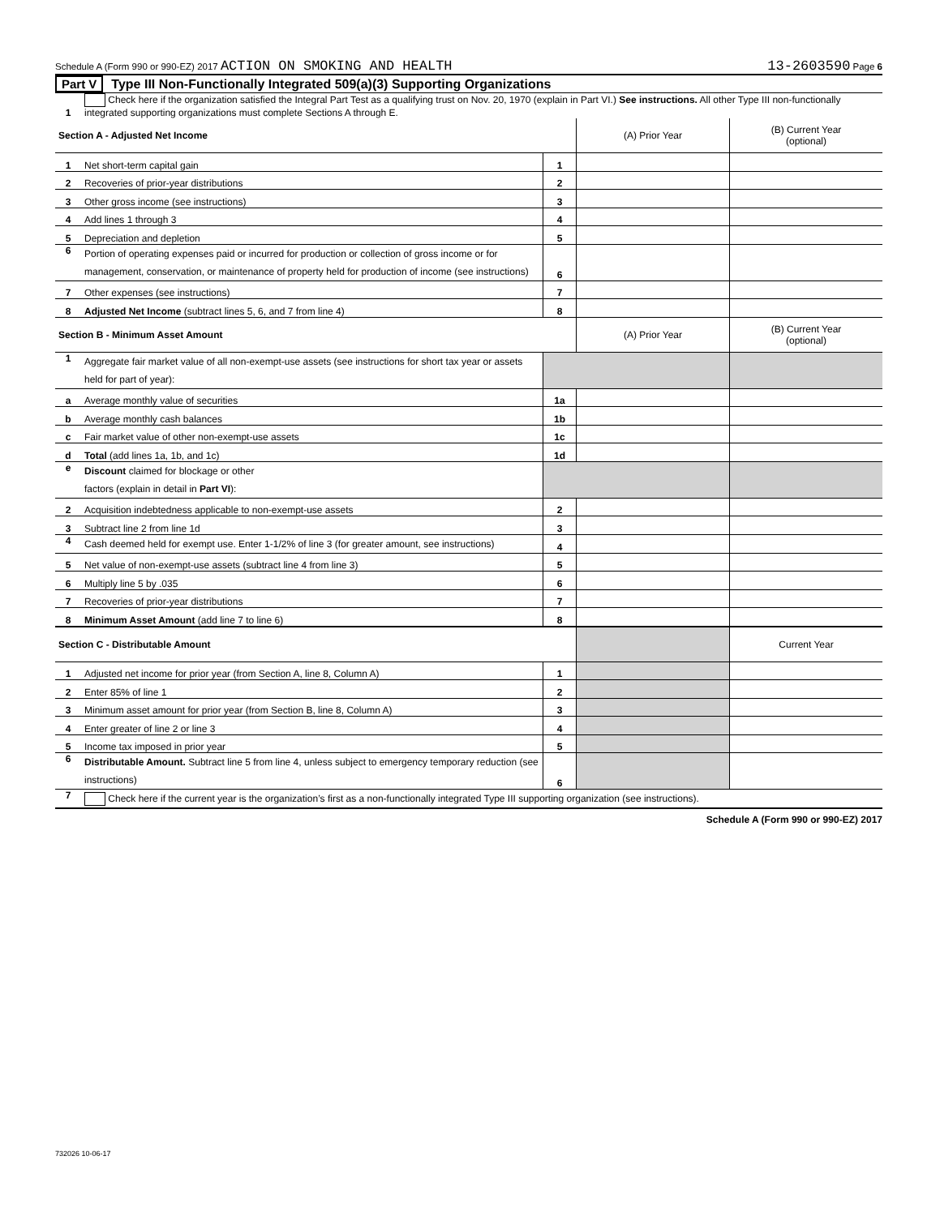Schedule A (Form 990 or 990-EZ) 2017 ACTION ON SMOKING AND HEALTH 13-2603590 Page 6
Part V Type III Non-Functionally Integrated 509(a)(3) Supporting Organizations
| 1 | Check here if the organization satisfied the Integral Part Test as a qualifying trust on Nov. 20, 1970 (explain in Part VI.) See instructions. All other Type III non-functionally integrated supporting organizations must complete Sections A through E. | | | |
| Section A - Adjusted Net Income | | | (A) Prior Year | (B) Current Year (optional) |
| 1 | Net short-term capital gain | 1 | | |
| 2 | Recoveries of prior-year distributions | 2 | | |
| 3 | Other gross income (see instructions) | 3 | | |
| 4 | Add lines 1 through 3 | 4 | | |
| 5 | Depreciation and depletion | 5 | | |
| 6 | Portion of operating expenses paid or incurred for production or collection of gross income or for management, conservation, or maintenance of property held for production of income (see instructions) | 6 | | |
| 7 | Other expenses (see instructions) | 7 | | |
| 8 | Adjusted Net Income (subtract lines 5, 6, and 7 from line 4) | 8 | | |
| Section B - Minimum Asset Amount | | | (A) Prior Year | (B) Current Year (optional) |
| 1 | Aggregate fair market value of all non-exempt-use assets (see instructions for short tax year or assets held for part of year): | | | |
| a | Average monthly value of securities | 1a | | |
| b | Average monthly cash balances | 1b | | |
| c | Fair market value of other non-exempt-use assets | 1c | | |
| d | Total (add lines 1a, 1b, and 1c) | 1d | | |
| e | Discount claimed for blockage or other factors (explain in detail in Part VI ): | | | |
| 2 | Acquisition indebtedness applicable to non-exempt-use assets | 2 | | |
| 3 | Subtract line 2 from line 1d | 3 | | |
| 4 | Cash deemed held for exempt use. Enter 1-1/2% of line 3 (for greater amount, see instructions) | 4 | | |
| 5 | Net value of non-exempt-use assets (subtract line 4 from line 3) | 5 | | |
| 6 | Multiply line 5 by .035 | 6 | | |
| 7 | Recoveries of prior-year distributions | 7 | | |
| 8 | Minimum Asset Amount (add line 7 to line 6) | 8 | | |
| Section C - Distributable Amount | | | | Current Year |
| 1 | Adjusted net income for prior year (from Section A, line 8, Column A) | 1 | | |
| 2 | Enter 85% of line 1 | 2 | | |
| 3 | Minimum asset amount for prior year (from Section B, line 8, Column A) | 3 | | |
| 4 | Enter greater of line 2 or line 3 | 4 | | |
| 5 | Income tax imposed in prior year | 5 | | |
| 6 | Distributable Amount. Subtract line 5 from line 4, unless subject to emergency temporary reduction (see instructions) | 6 | | |
| 7 | Check here if the current year is the organization’s first as a non-functionally integrated Type III supporting organization (see instructions). | | | |
Schedule A (Form 990 or 990-EZ) 2017
732026 10-06-17